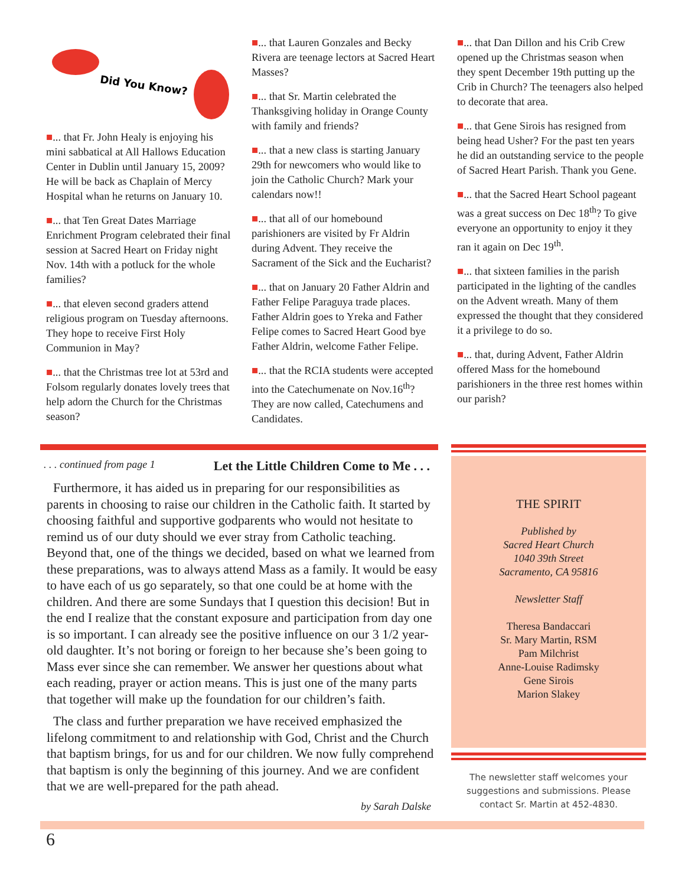Did You Know?
■... that Fr. John Healy is enjoying his mini sabbatical at All Hallows Education Center in Dublin until January 15, 2009? He will be back as Chaplain of Mercy Hospital whan he returns on January 10.
■... that Ten Great Dates Marriage Enrichment Program celebrated their final session at Sacred Heart on Friday night Nov. 14th with a potluck for the whole families?
■... that eleven second graders attend religious program on Tuesday afternoons. They hope to receive First Holy Communion in May?
■... that the Christmas tree lot at 53rd and Folsom regularly donates lovely trees that help adorn the Church for the Christmas season?
■... that Lauren Gonzales and Becky Rivera are teenage lectors at Sacred Heart Masses?
■... that Sr. Martin celebrated the Thanksgiving holiday in Orange County with family and friends?
■... that a new class is starting January 29th for newcomers who would like to join the Catholic Church? Mark your calendars now!!
■... that all of our homebound parishioners are visited by Fr Aldrin during Advent. They receive the Sacrament of the Sick and the Eucharist?
■... that on January 20 Father Aldrin and Father Felipe Paraguya trade places. Father Aldrin goes to Yreka and Father Felipe comes to Sacred Heart Good bye Father Aldrin, welcome Father Felipe.
■... that the RCIA students were accepted into the Catechumenate on Nov.16<sup>th</sup>? They are now called, Catechumens and Candidates.
■... that Dan Dillon and his Crib Crew opened up the Christmas season when they spent December 19th putting up the Crib in Church? The teenagers also helped to decorate that area.
■... that Gene Sirois has resigned from being head Usher? For the past ten years he did an outstanding service to the people of Sacred Heart Parish. Thank you Gene.
■... that the Sacred Heart School pageant was a great success on Dec 18<sup>th</sup>? To give everyone an opportunity to enjoy it they ran it again on Dec 19<sup>th</sup>.
■... that sixteen families in the parish participated in the lighting of the candles on the Advent wreath. Many of them expressed the thought that they considered it a privilege to do so.
■... that, during Advent, Father Aldrin offered Mass for the homebound parishioners in the three rest homes within our parish?
. . . continued from page 1 Let the Little Children Come to Me . . .
Furthermore, it has aided us in preparing for our responsibilities as parents in choosing to raise our children in the Catholic faith. It started by choosing faithful and supportive godparents who would not hesitate to remind us of our duty should we ever stray from Catholic teaching. Beyond that, one of the things we decided, based on what we learned from these preparations, was to always attend Mass as a family. It would be easy to have each of us go separately, so that one could be at home with the children. And there are some Sundays that I question this decision! But in the end I realize that the constant exposure and participation from day one is so important. I can already see the positive influence on our 3 1/2 year-old daughter. It’s not boring or foreign to her because she’s been going to Mass ever since she can remember. We answer her questions about what each reading, prayer or action means. This is just one of the many parts that together will make up the foundation for our children’s faith.
The class and further preparation we have received emphasized the lifelong commitment to and relationship with God, Christ and the Church that baptism brings, for us and for our children. We now fully comprehend that baptism is only the beginning of this journey. And we are confident that we are well-prepared for the path ahead.
by Sarah Dalske
THE SPIRIT
Published by
Sacred Heart Church
1040 39th Street
Sacramento, CA 95816
Newsletter Staff
Theresa Bandaccari
Sr. Mary Martin, RSM
Pam Milchrist
Anne-Louise Radimsky
Gene Sirois
Marion Slakey
The newsletter staff welcomes your suggestions and submissions. Please contact Sr. Martin at 452-4830.
6